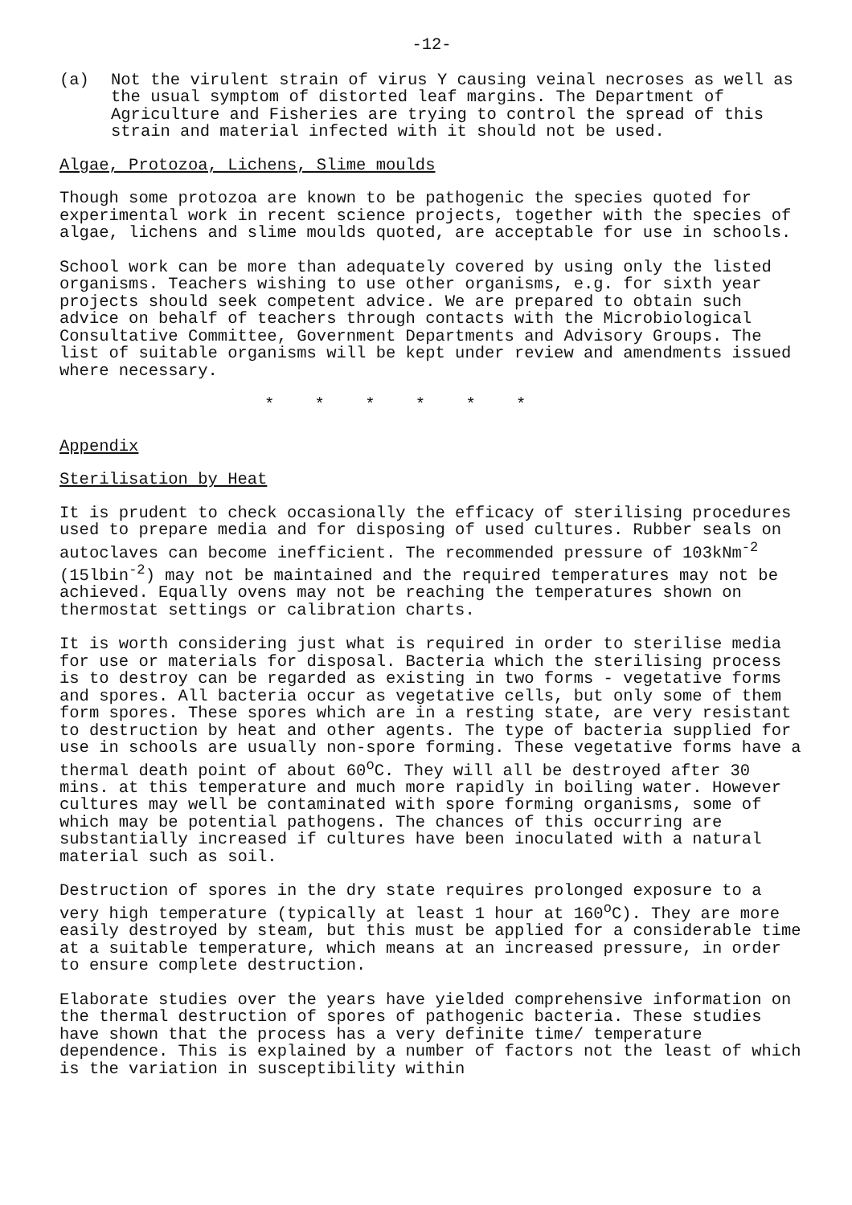-12-
(a) Not the virulent strain of virus Y causing veinal necroses as well as the usual symptom of distorted leaf margins. The Department of Agriculture and Fisheries are trying to control the spread of this strain and material infected with it should not be used.
Algae, Protozoa, Lichens, Slime moulds
Though some protozoa are known to be pathogenic the species quoted for experimental work in recent science projects, together with the species of algae, lichens and slime moulds quoted, are acceptable for use in schools.
School work can be more than adequately covered by using only the listed organisms. Teachers wishing to use other organisms, e.g. for sixth year projects should seek competent advice. We are prepared to obtain such advice on behalf of teachers through contacts with the Microbiological Consultative Committee, Government Departments and Advisory Groups. The list of suitable organisms will be kept under review and amendments issued where necessary.
* * * * * *
Appendix
Sterilisation by Heat
It is prudent to check occasionally the efficacy of sterilising procedures used to prepare media and for disposing of used cultures. Rubber seals on autoclaves can become inefficient. The recommended pressure of 103kNm<sup>-2</sup> (15lbin<sup>-2</sup>) may not be maintained and the required temperatures may not be achieved. Equally ovens may not be reaching the temperatures shown on thermostat settings or calibration charts.
It is worth considering just what is required in order to sterilise media for use or materials for disposal. Bacteria which the sterilising process is to destroy can be regarded as existing in two forms - vegetative forms and spores. All bacteria occur as vegetative cells, but only some of them form spores. These spores which are in a resting state, are very resistant to destruction by heat and other agents. The type of bacteria supplied for use in schools are usually non-spore forming. These vegetative forms have a thermal death point of about 60<sup>o</sup>C. They will all be destroyed after 30 mins. at this temperature and much more rapidly in boiling water. However cultures may well be contaminated with spore forming organisms, some of which may be potential pathogens. The chances of this occurring are substantially increased if cultures have been inoculated with a natural material such as soil.
Destruction of spores in the dry state requires prolonged exposure to a very high temperature (typically at least 1 hour at 160<sup>o</sup>C). They are more easily destroyed by steam, but this must be applied for a considerable time at a suitable temperature, which means at an increased pressure, in order to ensure complete destruction.
Elaborate studies over the years have yielded comprehensive information on the thermal destruction of spores of pathogenic bacteria. These studies have shown that the process has a very definite time/ temperature dependence. This is explained by a number of factors not the least of which is the variation in susceptibility within